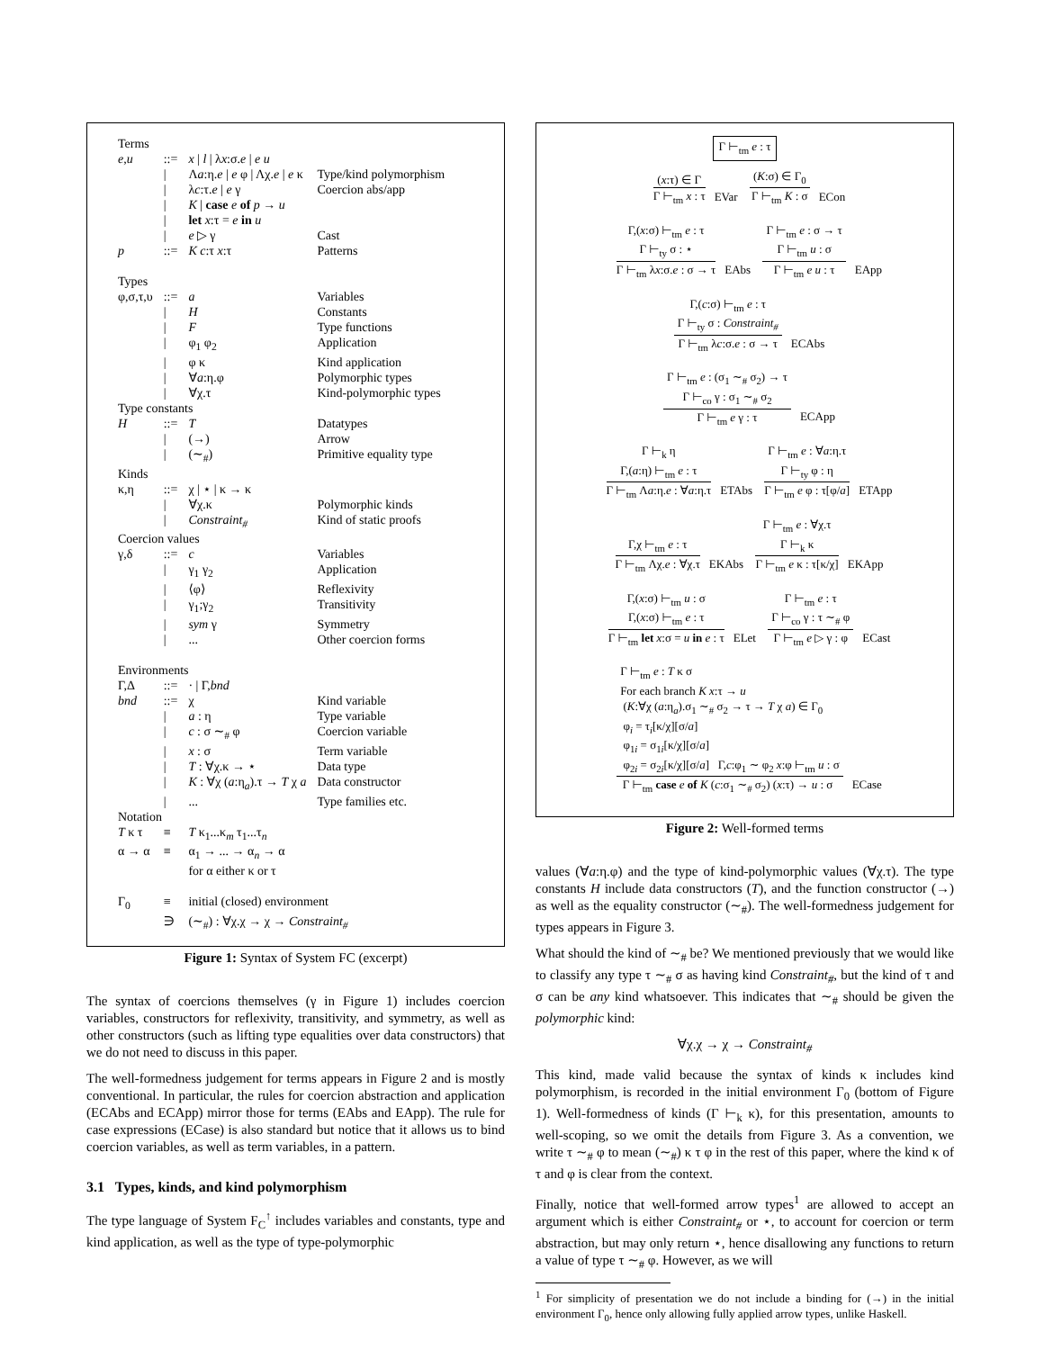| Terms | | | |
| e,u | ::= | x / l / λ x :σ. e / e u | |
| | / | Λ a :η. e / e φ / Λχ. e / e κ | Type/kind polymorphism |
| | / | λ c :τ. e / e γ | Coercion abs/app |
| | / | K / case e of p → u | |
| | / | let x :τ = e in u | |
| | / | e ▷ γ | Cast |
| p | ::= | K c :τ x :τ | Patterns |
| Types | | | |
| φ,σ,τ,υ | ::= | a | Variables |
| | / | H | Constants |
| | / | F | Type functions |
| | / | φ<sub>1</sub> φ<sub>2</sub> | Application |
| | / | φ κ | Kind application |
| | / | ∀ a :η.φ | Polymorphic types |
| | / | ∀χ.τ | Kind-polymorphic types |
| Type constants | | | |
| H | ::= | T | Datatypes |
| | / | (→) | Arrow |
| | / | (∼<sub>#</sub>) | Primitive equality type |
| Kinds | | | |
| κ,η | ::= | χ / ⋆ / κ → κ | |
| | / | ∀χ.κ | Polymorphic kinds |
| | / | Constraint<sub>#</sub> | Kind of static proofs |
| Coercion values | | | |
| γ,δ | ::= | c | Variables |
| | / | γ<sub>1</sub> γ<sub>2</sub> | Application |
| | / | ⟨φ⟩ | Reflexivity |
| | / | γ<sub>1</sub>;γ<sub>2</sub> | Transitivity |
| | / | sym γ | Symmetry |
| | / | ... | Other coercion forms |
| Environments | | | |
| Γ,Δ | ::= | · / Γ, bnd | |
| bnd | ::= | χ | Kind variable |
| | / | a : η | Type variable |
| | / | c : σ ∼<sub>#</sub> φ | Coercion variable |
| | / | x : σ | Term variable |
| | / | T : ∀χ.κ → ⋆ | Data type |
| | / | K : ∀χ ( a :η<sub>a</sub>).τ → T χ a | Data constructor |
| | / | ... | Type families etc. |
| Notation | | | |
| T κ τ | ≡ | T κ<sub>1</sub>...κ<sub>m</sub> τ<sub>1</sub>...τ<sub>n</sub> | |
| α → α | ≡ | α<sub>1</sub> → ... → α<sub>n</sub> → α for α either κ or τ | |
| Γ<sub>0</sub> | ≡ | initial (closed) environment | |
| | ∋ | (∼<sub>#</sub>) : ∀χ.χ → χ → Constraint<sub>#</sub> | |
Figure 1: Syntax of System FC (excerpt)
The syntax of coercions themselves (γ in Figure 1) includes coercion variables, constructors for reflexivity, transitivity, and symmetry, as well as other constructors (such as lifting type equalities over data constructors) that we do not need to discuss in this paper.
The well-formedness judgement for terms appears in Figure 2 and is mostly conventional. In particular, the rules for coercion abstraction and application (ECAbs and ECApp) mirror those for terms (EAbs and EApp). The rule for case expressions (ECase) is also standard but notice that it allows us to bind coercion variables, as well as term variables, in a pattern.
3.1 Types, kinds, and kind polymorphism
The type language of System F<sub>C</sub><sup>↑</sup> includes variables and constants, type and kind application, as well as the type of type-polymorphic
Γ ⊢<sub>tm</sub> e : τ
(x:τ) ∈ Γ
Γ ⊢<sub>tm</sub> x : τ
EVar
(K:σ) ∈ Γ<sub>0</sub>
Γ ⊢<sub>tm</sub> K : σ
ECon
Γ,(x:σ) ⊢<sub>tm</sub> e : τ
Γ ⊢<sub>ty</sub> σ : ⋆
Γ ⊢<sub>tm</sub> λx:σ.e : σ → τ
EAbs
Γ ⊢<sub>tm</sub> e : σ → τ
Γ ⊢<sub>tm</sub> u : σ
Γ ⊢<sub>tm</sub> e u : τ
EApp
Γ,(c:σ) ⊢<sub>tm</sub> e : τ
Γ ⊢<sub>ty</sub> σ : Constraint<sub>#</sub>
Γ ⊢<sub>tm</sub> λc:σ.e : σ → τ
ECAbs
Γ ⊢<sub>tm</sub> e : (σ<sub>1</sub> ∼<sub>#</sub> σ<sub>2</sub>) → τ
Γ ⊢<sub>co</sub> γ : σ<sub>1</sub> ∼<sub>#</sub> σ<sub>2</sub>
Γ ⊢<sub>tm</sub> e γ : τ
ECApp
Γ ⊢<sub>k</sub> η
Γ,(a:η) ⊢<sub>tm</sub> e : τ
Γ ⊢<sub>tm</sub> Λa:η.e : ∀a:η.τ
ETAbs
Γ ⊢<sub>tm</sub> e : ∀a:η.τ
Γ ⊢<sub>ty</sub> φ : η
Γ ⊢<sub>tm</sub> e φ : τ[φ/a]
ETApp
Γ,χ ⊢<sub>tm</sub> e : τ
Γ ⊢<sub>tm</sub> Λχ.e : ∀χ.τ
EKAbs
Γ ⊢<sub>tm</sub> e : ∀χ.τ
Γ ⊢<sub>k</sub> κ
Γ ⊢<sub>tm</sub> e κ : τ[κ/χ]
EKApp
Γ,(x:σ) ⊢<sub>tm</sub> u : σ
Γ,(x:σ) ⊢<sub>tm</sub> e : τ
Γ ⊢<sub>tm</sub> let x:σ = u in e : τ
ELet
Γ ⊢<sub>tm</sub> e : τ
Γ ⊢<sub>co</sub> γ : τ ∼<sub>#</sub> φ
Γ ⊢<sub>tm</sub> e ▷ γ : φ
ECast
Γ ⊢<sub>tm</sub> e : T κ σ
For each branch K x:τ → u
(K:∀χ (a:η<sub>a</sub>).σ<sub>1</sub> ∼<sub>#</sub> σ<sub>2</sub> → τ → T χ a) ∈ Γ<sub>0</sub>
φ<sub>i</sub> = τ<sub>i</sub>[κ/χ][σ/a]
φ<sub>1i</sub> = σ<sub>1i</sub>[κ/χ][σ/a]
φ<sub>2i</sub> = σ<sub>2i</sub>[κ/χ][σ/a] Γ,c:φ<sub>1</sub> ∼ φ<sub>2</sub> x:φ ⊢<sub>tm</sub> u : σ
Γ ⊢<sub>tm</sub> case e of K (c:σ<sub>1</sub> ∼<sub>#</sub> σ<sub>2</sub>) (x:τ) → u : σ
ECase
Figure 2: Well-formed terms
values (∀a:η.φ) and the type of kind-polymorphic values (∀χ.τ). The type constants H include data constructors (T), and the function constructor (→) as well as the equality constructor (∼<sub>#</sub>). The well-formedness judgement for types appears in Figure 3.
What should the kind of ∼<sub>#</sub> be? We mentioned previously that we would like to classify any type τ ∼<sub>#</sub> σ as having kind Constraint<sub>#</sub>, but the kind of τ and σ can be any kind whatsoever. This indicates that ∼<sub>#</sub> should be given the polymorphic kind:
∀χ.χ → χ → Constraint<sub>#</sub>
This kind, made valid because the syntax of kinds κ includes kind polymorphism, is recorded in the initial environment Γ<sub>0</sub> (bottom of Figure 1). Well-formedness of kinds (Γ ⊢<sub>k</sub> κ), for this presentation, amounts to well-scoping, so we omit the details from Figure 3. As a convention, we write τ ∼<sub>#</sub> φ to mean (∼<sub>#</sub>) κ τ φ in the rest of this paper, where the kind κ of τ and φ is clear from the context.
Finally, notice that well-formed arrow types<sup>1</sup> are allowed to accept an argument which is either Constraint<sub>#</sub> or ⋆, to account for coercion or term abstraction, but may only return ⋆, hence disallowing any functions to return a value of type τ ∼<sub>#</sub> φ. However, as we will
<sup>1</sup> For simplicity of presentation we do not include a binding for (→) in the initial environment Γ<sub>0</sub>, hence only allowing fully applied arrow types, unlike Haskell.